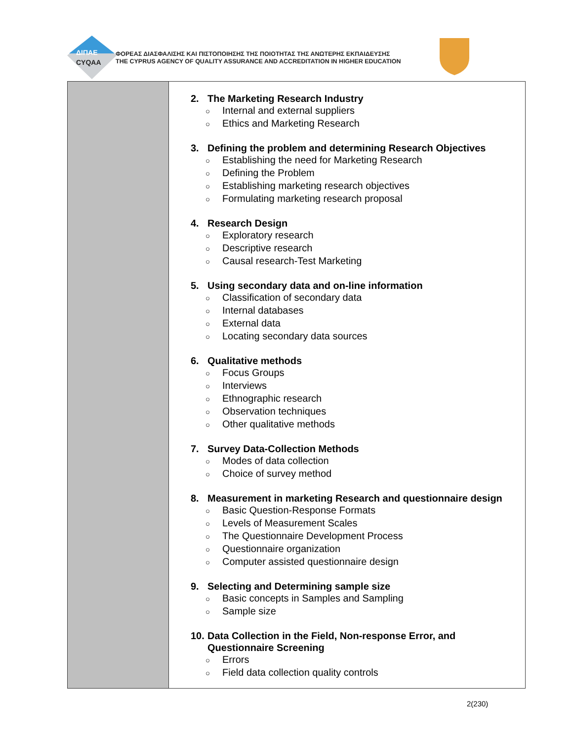ΔΙΠΑΕ
CYQAA
ΦΟΡΕΑΣ ΔΙΑΣΦΑΛΙΣΗΣ ΚΑΙ ΠΙΣΤΟΠΟΙΗΣΗΣ ΤΗΣ ΠΟΙΟΤΗΤΑΣ ΤΗΣ ΑΝΩΤΕΡΗΣ ΕΚΠΑΙΔΕΥΣΗΣ
THE CYPRUS AGENCY OF QUALITY ASSURANCE AND ACCREDITATION IN HIGHER EDUCATION
| | 2. The Marketing Research Industry ○ Internal and external suppliers ○ Ethics and Marketing Research 3. Defining the problem and determining Research Objectives ○ Establishing the need for Marketing Research ○ Defining the Problem ○ Establishing marketing research objectives ○ Formulating marketing research proposal 4. Research Design ○ Exploratory research ○ Descriptive research ○ Causal research-Test Marketing 5. Using secondary data and on-line information ○ Classification of secondary data ○ Internal databases ○ External data ○ Locating secondary data sources 6. Qualitative methods ○ Focus Groups ○ Interviews ○ Ethnographic research ○ Observation techniques ○ Other qualitative methods 7. Survey Data-Collection Methods ○ Modes of data collection ○ Choice of survey method 8. Measurement in marketing Research and questionnaire design ○ Basic Question-Response Formats ○ Levels of Measurement Scales ○ The Questionnaire Development Process ○ Questionnaire organization ○ Computer assisted questionnaire design 9. Selecting and Determining sample size ○ Basic concepts in Samples and Sampling ○ Sample size 10. Data Collection in the Field, Non-response Error, and Questionnaire Screening ○ Errors ○ Field data collection quality controls |
2(230)